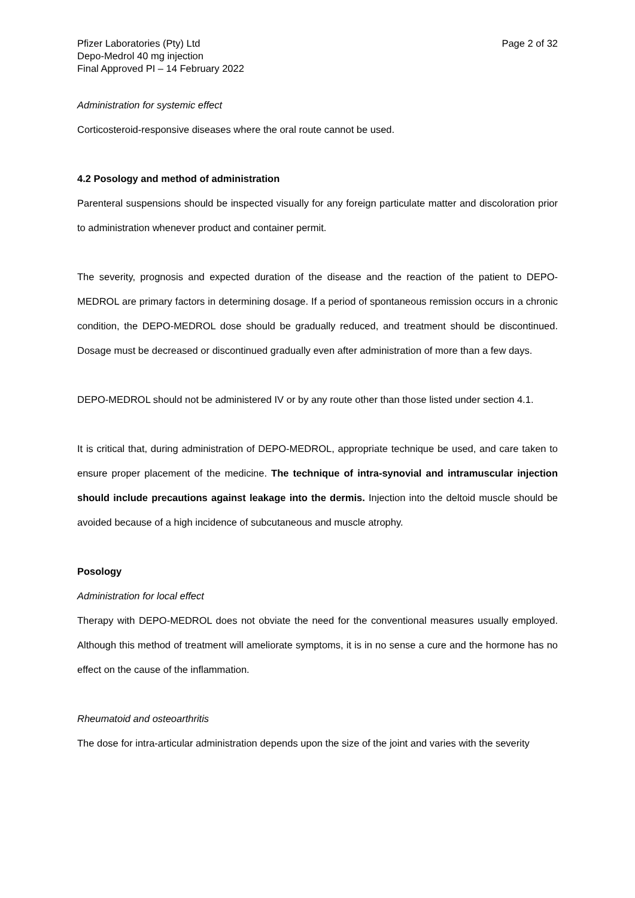Pfizer Laboratories (Pty) Ltd
Depo-Medrol 40 mg injection
Final Approved PI – 14 February 2022
Page 2 of 32
Administration for systemic effect
Corticosteroid-responsive diseases where the oral route cannot be used.
4.2 Posology and method of administration
Parenteral suspensions should be inspected visually for any foreign particulate matter and discoloration prior to administration whenever product and container permit.
The severity, prognosis and expected duration of the disease and the reaction of the patient to DEPO-MEDROL are primary factors in determining dosage. If a period of spontaneous remission occurs in a chronic condition, the DEPO-MEDROL dose should be gradually reduced, and treatment should be discontinued. Dosage must be decreased or discontinued gradually even after administration of more than a few days.
DEPO-MEDROL should not be administered IV or by any route other than those listed under section 4.1.
It is critical that, during administration of DEPO-MEDROL, appropriate technique be used, and care taken to ensure proper placement of the medicine. The technique of intra-synovial and intramuscular injection should include precautions against leakage into the dermis. Injection into the deltoid muscle should be avoided because of a high incidence of subcutaneous and muscle atrophy.
Posology
Administration for local effect
Therapy with DEPO-MEDROL does not obviate the need for the conventional measures usually employed. Although this method of treatment will ameliorate symptoms, it is in no sense a cure and the hormone has no effect on the cause of the inflammation.
Rheumatoid and osteoarthritis
The dose for intra-articular administration depends upon the size of the joint and varies with the severity